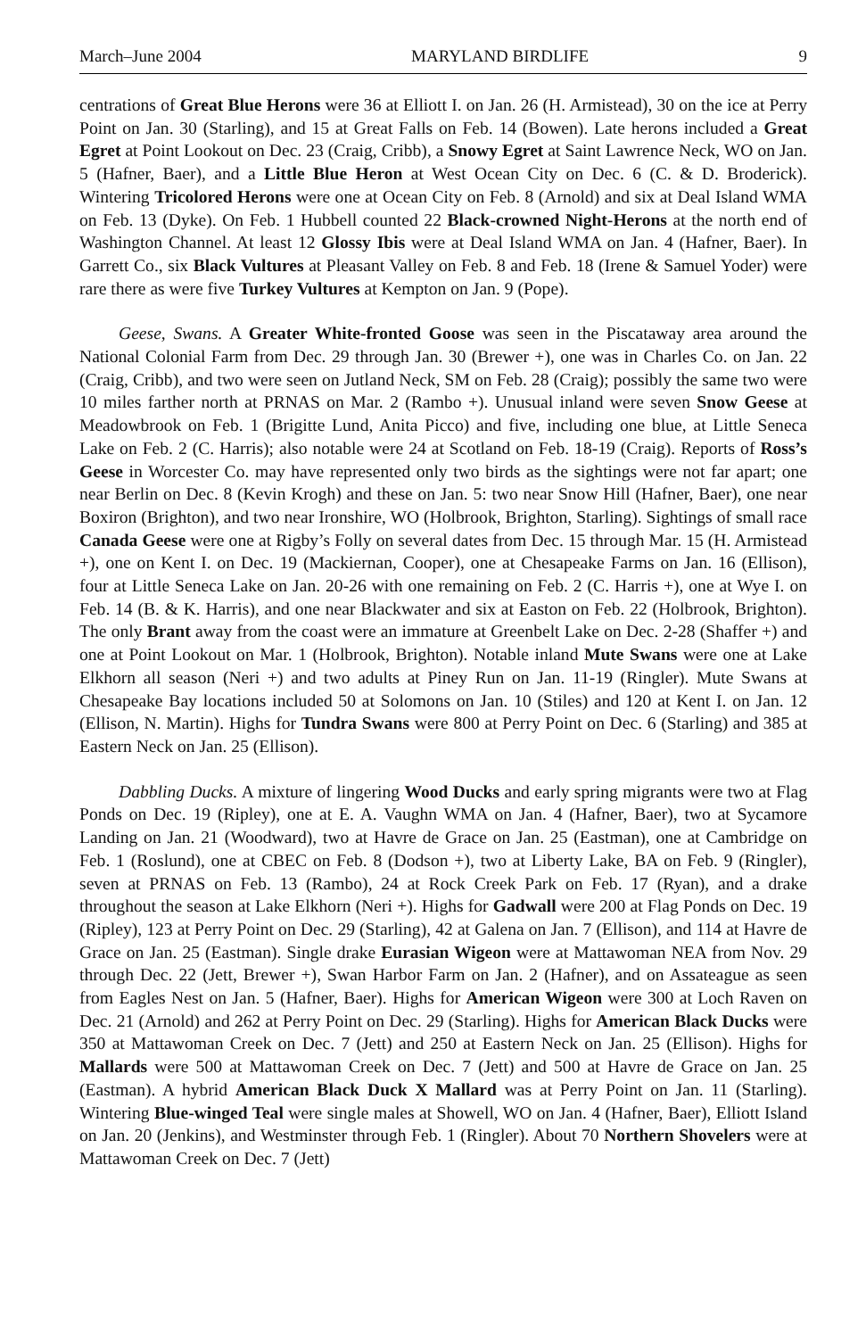March–June 2004 MARYLAND BIRDLIFE 9
centrations of Great Blue Herons were 36 at Elliott I. on Jan. 26 (H. Armistead), 30 on the ice at Perry Point on Jan. 30 (Starling), and 15 at Great Falls on Feb. 14 (Bowen). Late herons included a Great Egret at Point Lookout on Dec. 23 (Craig, Cribb), a Snowy Egret at Saint Lawrence Neck, WO on Jan. 5 (Hafner, Baer), and a Little Blue Heron at West Ocean City on Dec. 6 (C. & D. Broderick). Wintering Tricolored Herons were one at Ocean City on Feb. 8 (Arnold) and six at Deal Island WMA on Feb. 13 (Dyke). On Feb. 1 Hubbell counted 22 Black-crowned Night-Herons at the north end of Washington Channel. At least 12 Glossy Ibis were at Deal Island WMA on Jan. 4 (Hafner, Baer). In Garrett Co., six Black Vultures at Pleasant Valley on Feb. 8 and Feb. 18 (Irene & Samuel Yoder) were rare there as were five Turkey Vultures at Kempton on Jan. 9 (Pope).
Geese, Swans. A Greater White-fronted Goose was seen in the Piscataway area around the National Colonial Farm from Dec. 29 through Jan. 30 (Brewer +), one was in Charles Co. on Jan. 22 (Craig, Cribb), and two were seen on Jutland Neck, SM on Feb. 28 (Craig); possibly the same two were 10 miles farther north at PRNAS on Mar. 2 (Rambo +). Unusual inland were seven Snow Geese at Meadowbrook on Feb. 1 (Brigitte Lund, Anita Picco) and five, including one blue, at Little Seneca Lake on Feb. 2 (C. Harris); also notable were 24 at Scotland on Feb. 18-19 (Craig). Reports of Ross’s Geese in Worcester Co. may have represented only two birds as the sightings were not far apart; one near Berlin on Dec. 8 (Kevin Krogh) and these on Jan. 5: two near Snow Hill (Hafner, Baer), one near Boxiron (Brighton), and two near Ironshire, WO (Holbrook, Brighton, Starling). Sightings of small race Canada Geese were one at Rigby’s Folly on several dates from Dec. 15 through Mar. 15 (H. Armistead +), one on Kent I. on Dec. 19 (Mackiernan, Cooper), one at Chesapeake Farms on Jan. 16 (Ellison), four at Little Seneca Lake on Jan. 20-26 with one remaining on Feb. 2 (C. Harris +), one at Wye I. on Feb. 14 (B. & K. Harris), and one near Blackwater and six at Easton on Feb. 22 (Holbrook, Brighton). The only Brant away from the coast were an immature at Greenbelt Lake on Dec. 2-28 (Shaffer +) and one at Point Lookout on Mar. 1 (Holbrook, Brighton). Notable inland Mute Swans were one at Lake Elkhorn all season (Neri +) and two adults at Piney Run on Jan. 11-19 (Ringler). Mute Swans at Chesapeake Bay locations included 50 at Solomons on Jan. 10 (Stiles) and 120 at Kent I. on Jan. 12 (Ellison, N. Martin). Highs for Tundra Swans were 800 at Perry Point on Dec. 6 (Starling) and 385 at Eastern Neck on Jan. 25 (Ellison).
Dabbling Ducks. A mixture of lingering Wood Ducks and early spring migrants were two at Flag Ponds on Dec. 19 (Ripley), one at E. A. Vaughn WMA on Jan. 4 (Hafner, Baer), two at Sycamore Landing on Jan. 21 (Woodward), two at Havre de Grace on Jan. 25 (Eastman), one at Cambridge on Feb. 1 (Roslund), one at CBEC on Feb. 8 (Dodson +), two at Liberty Lake, BA on Feb. 9 (Ringler), seven at PRNAS on Feb. 13 (Rambo), 24 at Rock Creek Park on Feb. 17 (Ryan), and a drake throughout the season at Lake Elkhorn (Neri +). Highs for Gadwall were 200 at Flag Ponds on Dec. 19 (Ripley), 123 at Perry Point on Dec. 29 (Starling), 42 at Galena on Jan. 7 (Ellison), and 114 at Havre de Grace on Jan. 25 (Eastman). Single drake Eurasian Wigeon were at Mattawoman NEA from Nov. 29 through Dec. 22 (Jett, Brewer +), Swan Harbor Farm on Jan. 2 (Hafner), and on Assateague as seen from Eagles Nest on Jan. 5 (Hafner, Baer). Highs for American Wigeon were 300 at Loch Raven on Dec. 21 (Arnold) and 262 at Perry Point on Dec. 29 (Starling). Highs for American Black Ducks were 350 at Mattawoman Creek on Dec. 7 (Jett) and 250 at Eastern Neck on Jan. 25 (Ellison). Highs for Mallards were 500 at Mattawoman Creek on Dec. 7 (Jett) and 500 at Havre de Grace on Jan. 25 (Eastman). A hybrid American Black Duck X Mallard was at Perry Point on Jan. 11 (Starling). Wintering Blue-winged Teal were single males at Showell, WO on Jan. 4 (Hafner, Baer), Elliott Island on Jan. 20 (Jenkins), and Westminster through Feb. 1 (Ringler). About 70 Northern Shovelers were at Mattawoman Creek on Dec. 7 (Jett)